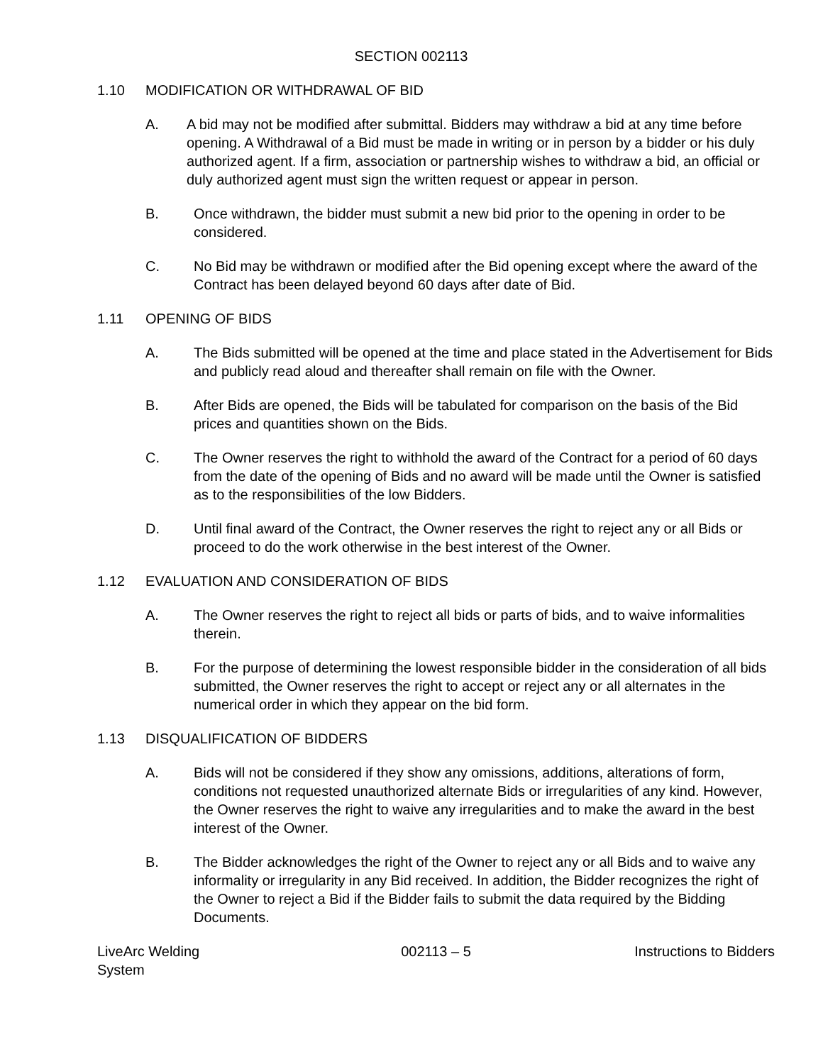SECTION 002113
1.10 MODIFICATION OR WITHDRAWAL OF BID
A. A bid may not be modified after submittal. Bidders may withdraw a bid at any time before opening. A Withdrawal of a Bid must be made in writing or in person by a bidder or his duly authorized agent. If a firm, association or partnership wishes to withdraw a bid, an official or duly authorized agent must sign the written request or appear in person.
B. Once withdrawn, the bidder must submit a new bid prior to the opening in order to be considered.
C. No Bid may be withdrawn or modified after the Bid opening except where the award of the Contract has been delayed beyond 60 days after date of Bid.
1.11 OPENING OF BIDS
A. The Bids submitted will be opened at the time and place stated in the Advertisement for Bids and publicly read aloud and thereafter shall remain on file with the Owner.
B. After Bids are opened, the Bids will be tabulated for comparison on the basis of the Bid prices and quantities shown on the Bids.
C. The Owner reserves the right to withhold the award of the Contract for a period of 60 days from the date of the opening of Bids and no award will be made until the Owner is satisfied as to the responsibilities of the low Bidders.
D. Until final award of the Contract, the Owner reserves the right to reject any or all Bids or proceed to do the work otherwise in the best interest of the Owner.
1.12 EVALUATION AND CONSIDERATION OF BIDS
A. The Owner reserves the right to reject all bids or parts of bids, and to waive informalities therein.
B. For the purpose of determining the lowest responsible bidder in the consideration of all bids submitted, the Owner reserves the right to accept or reject any or all alternates in the numerical order in which they appear on the bid form.
1.13 DISQUALIFICATION OF BIDDERS
A. Bids will not be considered if they show any omissions, additions, alterations of form, conditions not requested unauthorized alternate Bids or irregularities of any kind. However, the Owner reserves the right to waive any irregularities and to make the award in the best interest of the Owner.
B. The Bidder acknowledges the right of the Owner to reject any or all Bids and to waive any informality or irregularity in any Bid received. In addition, the Bidder recognizes the right of the Owner to reject a Bid if the Bidder fails to submit the data required by the Bidding Documents.
LiveArc Welding
System
002113 – 5 Instructions to Bidders